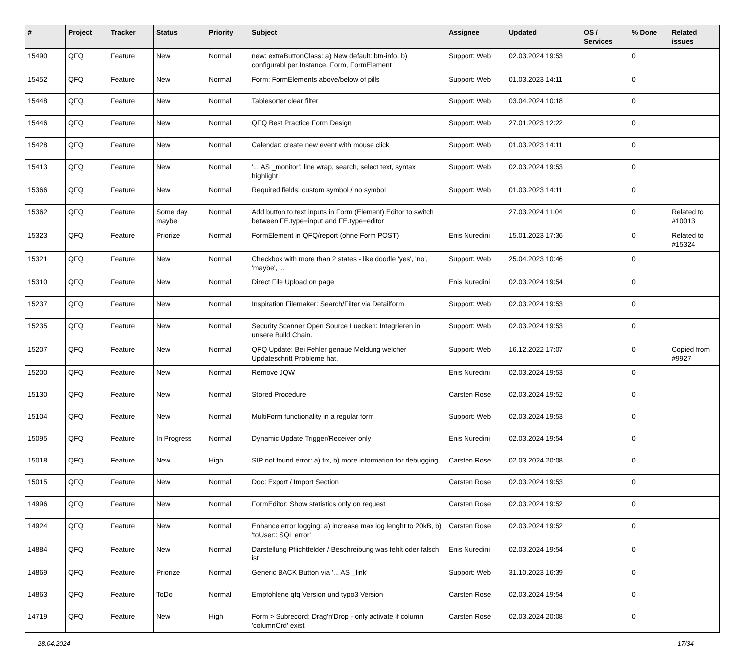| # | Project | Tracker | Status | Priority | Subject | Assignee | Updated | OS / Services | % Done | Related issues |
| --- | --- | --- | --- | --- | --- | --- | --- | --- | --- | --- |
| 15490 | QFQ | Feature | New | Normal | new: extraButtonClass: a) New default: btn-info, b) configurabl per Instance, Form, FormElement | Support: Web | 02.03.2024 19:53 | | 0 | |
| 15452 | QFQ | Feature | New | Normal | Form: FormElements above/below of pills | Support: Web | 01.03.2023 14:11 | | 0 | |
| 15448 | QFQ | Feature | New | Normal | Tablesorter clear filter | Support: Web | 03.04.2024 10:18 | | 0 | |
| 15446 | QFQ | Feature | New | Normal | QFQ Best Practice Form Design | Support: Web | 27.01.2023 12:22 | | 0 | |
| 15428 | QFQ | Feature | New | Normal | Calendar: create new event with mouse click | Support: Web | 01.03.2023 14:11 | | 0 | |
| 15413 | QFQ | Feature | New | Normal | '... AS _monitor': line wrap, search, select text, syntax highlight | Support: Web | 02.03.2024 19:53 | | 0 | |
| 15366 | QFQ | Feature | New | Normal | Required fields: custom symbol / no symbol | Support: Web | 01.03.2023 14:11 | | 0 | |
| 15362 | QFQ | Feature | Some day maybe | Normal | Add button to text inputs in Form (Element) Editor to switch between FE.type=input and FE.type=editor | | 27.03.2024 11:04 | | 0 | Related to #10013 |
| 15323 | QFQ | Feature | Priorize | Normal | FormElement in QFQ/report (ohne Form POST) | Enis Nuredini | 15.01.2023 17:36 | | 0 | Related to #15324 |
| 15321 | QFQ | Feature | New | Normal | Checkbox with more than 2 states - like doodle 'yes', 'no', 'maybe', ... | Support: Web | 25.04.2023 10:46 | | 0 | |
| 15310 | QFQ | Feature | New | Normal | Direct File Upload on page | Enis Nuredini | 02.03.2024 19:54 | | 0 | |
| 15237 | QFQ | Feature | New | Normal | Inspiration Filemaker: Search/Filter via Detailform | Support: Web | 02.03.2024 19:53 | | 0 | |
| 15235 | QFQ | Feature | New | Normal | Security Scanner Open Source Luecken: Integrieren in unsere Build Chain. | Support: Web | 02.03.2024 19:53 | | 0 | |
| 15207 | QFQ | Feature | New | Normal | QFQ Update: Bei Fehler genaue Meldung welcher Updateschritt Probleme hat. | Support: Web | 16.12.2022 17:07 | | 0 | Copied from #9927 |
| 15200 | QFQ | Feature | New | Normal | Remove JQW | Enis Nuredini | 02.03.2024 19:53 | | 0 | |
| 15130 | QFQ | Feature | New | Normal | Stored Procedure | Carsten Rose | 02.03.2024 19:52 | | 0 | |
| 15104 | QFQ | Feature | New | Normal | MultiForm functionality in a regular form | Support: Web | 02.03.2024 19:53 | | 0 | |
| 15095 | QFQ | Feature | In Progress | Normal | Dynamic Update Trigger/Receiver only | Enis Nuredini | 02.03.2024 19:54 | | 0 | |
| 15018 | QFQ | Feature | New | High | SIP not found error: a) fix, b) more information for debugging | Carsten Rose | 02.03.2024 20:08 | | 0 | |
| 15015 | QFQ | Feature | New | Normal | Doc: Export / Import Section | Carsten Rose | 02.03.2024 19:53 | | 0 | |
| 14996 | QFQ | Feature | New | Normal | FormEditor: Show statistics only on request | Carsten Rose | 02.03.2024 19:52 | | 0 | |
| 14924 | QFQ | Feature | New | Normal | Enhance error logging: a) increase max log lenght to 20kB, b) 'toUser:: SQL error' | Carsten Rose | 02.03.2024 19:52 | | 0 | |
| 14884 | QFQ | Feature | New | Normal | Darstellung Pflichtfelder / Beschreibung was fehlt oder falsch ist | Enis Nuredini | 02.03.2024 19:54 | | 0 | |
| 14869 | QFQ | Feature | Priorize | Normal | Generic BACK Button via '... AS _link' | Support: Web | 31.10.2023 16:39 | | 0 | |
| 14863 | QFQ | Feature | ToDo | Normal | Empfohlene qfq Version und typo3 Version | Carsten Rose | 02.03.2024 19:54 | | 0 | |
| 14719 | QFQ | Feature | New | High | Form > Subrecord: Drag'n'Drop - only activate if column 'columnOrd' exist | Carsten Rose | 02.03.2024 20:08 | | 0 | |
28.04.2024 17/34